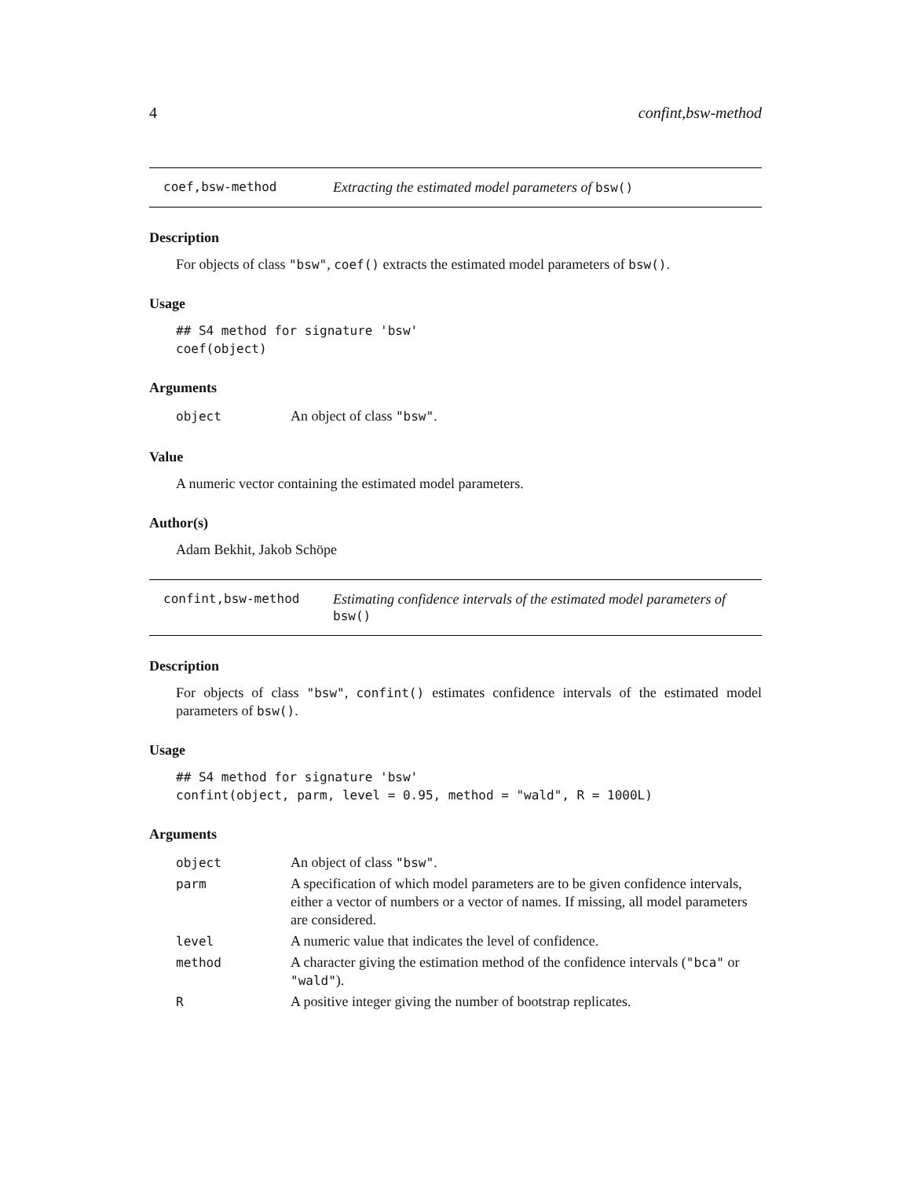4 confint,bsw-method
coef,bsw-method Extracting the estimated model parameters of bsw()
Description
For objects of class "bsw", coef() extracts the estimated model parameters of bsw().
Usage
## S4 method for signature 'bsw'
coef(object)
Arguments
| object | An object of class "bsw" . |
Value
A numeric vector containing the estimated model parameters.
Author(s)
Adam Bekhit, Jakob Schöpe
confint,bsw-method Estimating confidence intervals of the estimated model parameters of bsw()
Description
For objects of class "bsw", confint() estimates confidence intervals of the estimated model parameters of bsw().
Usage
## S4 method for signature 'bsw'
confint(object, parm, level = 0.95, method = "wald", R = 1000L)
Arguments
| object | An object of class "bsw" . |
| parm | A specification of which model parameters are to be given confidence intervals, either a vector of numbers or a vector of names. If missing, all model parameters are considered. |
| level | A numeric value that indicates the level of confidence. |
| method | A character giving the estimation method of the confidence intervals ( "bca" or "wald" ). |
| R | A positive integer giving the number of bootstrap replicates. |